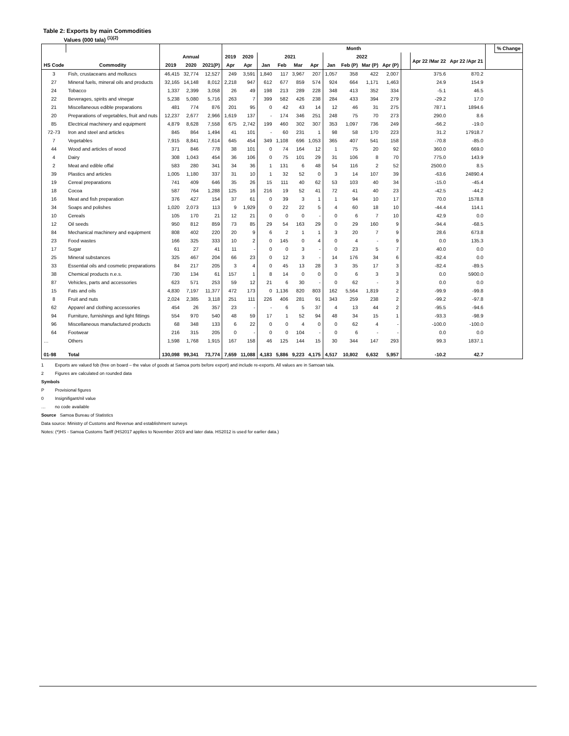Table 2: Exports by main Commodities
Values (000 tala) <sup>(1)(2)</sup>
| | | | | | Month | | | | | | | | | | | | | | % Change |
| --- | --- | --- | --- | --- | --- | --- | --- | --- | --- | --- | --- | --- | --- | --- | --- | --- | --- | --- | --- |
| | | Annual | | | 2019 | 2020 | 2021 | | | | 2022 | | | | | Apr 22 /Mar 22 | Apr 22 /Apr 21 | | |
| HS Code | Commodity | 2019 | 2020 | 2021(P) | Apr | Apr | Jan | Feb | Mar | Apr | Jan | Feb (P) | Mar (P) | Apr (P) | | | | | |
| 3 | Fish, crustaceans and molluscs | 46,415 | 32,774 | 12,527 | 249 | 3,591 | 1,840 | 117 | 3,967 | 207 | 1,057 | 358 | 422 | 2,007 | | 375.6 | 870.2 | | |
| 27 | Mineral fuels, mineral oils and products | 32,165 | 14,148 | 8,012 | 2,218 | 947 | 612 | 677 | 859 | 574 | 924 | 664 | 1,171 | 1,463 | | 24.9 | 154.9 | | |
| 24 | Tobacco | 1,337 | 2,399 | 3,058 | 26 | 49 | 198 | 213 | 289 | 228 | 348 | 413 | 352 | 334 | | -5.1 | 46.5 | | |
| 22 | Beverages, spirits and vinegar | 5,238 | 5,080 | 5,716 | 263 | 7 | 399 | 582 | 426 | 238 | 284 | 433 | 394 | 279 | | -29.2 | 17.0 | | |
| 21 | Miscellaneous edible preparations | 481 | 774 | 876 | 201 | 95 | 0 | 42 | 43 | 14 | 12 | 46 | 31 | 275 | | 787.1 | 1894.6 | | |
| 20 | Preparations of vegetables, fruit and nuts | 12,237 | 2,677 | 2,966 | 1,619 | 137 | - | 174 | 346 | 251 | 248 | 75 | 70 | 273 | | 290.0 | 8.6 | | |
| 85 | Electrical machinery and equipment | 4,879 | 8,628 | 7,558 | 675 | 2,742 | 199 | 460 | 302 | 307 | 353 | 1,097 | 736 | 249 | | -66.2 | -19.0 | | |
| 72-73 | Iron and steel and articles | 845 | 864 | 1,494 | 41 | 101 | - | 60 | 231 | 1 | 98 | 58 | 170 | 223 | | 31.2 | 17918.7 | | |
| 7 | Vegetables | 7,915 | 8,841 | 7,614 | 645 | 454 | 349 | 1,108 | 696 | 1,053 | 365 | 407 | 541 | 158 | | -70.8 | -85.0 | | |
| 44 | Wood and articles of wood | 371 | 846 | 778 | 38 | 101 | 0 | 74 | 164 | 12 | 1 | 75 | 20 | 92 | | 360.0 | 669.0 | | |
| 4 | Dairy | 308 | 1,043 | 454 | 36 | 106 | 0 | 75 | 101 | 29 | 31 | 106 | 8 | 70 | | 775.0 | 143.9 | | |
| 2 | Meat and edible offal | 583 | 280 | 341 | 34 | 36 | 1 | 131 | 6 | 48 | 54 | 116 | 2 | 52 | | 2500.0 | 8.5 | | |
| 39 | Plastics and articles | 1,005 | 1,180 | 337 | 31 | 10 | 1 | 32 | 52 | 0 | 3 | 14 | 107 | 39 | | -63.6 | 24890.4 | | |
| 19 | Cereal preparations | 741 | 409 | 646 | 35 | 26 | 15 | 111 | 40 | 62 | 53 | 103 | 40 | 34 | | -15.0 | -45.4 | | |
| 18 | Cocoa | 587 | 764 | 1,288 | 125 | 16 | 216 | 19 | 52 | 41 | 72 | 41 | 40 | 23 | | -42.5 | -44.2 | | |
| 16 | Meat and fish preparation | 376 | 427 | 154 | 37 | 61 | 0 | 39 | 3 | 1 | 1 | 94 | 10 | 17 | | 70.0 | 1578.8 | | |
| 34 | Soaps and polishes | 1,020 | 2,073 | 113 | 9 | 1,929 | 0 | 22 | 22 | 5 | 4 | 60 | 18 | 10 | | -44.4 | 114.1 | | |
| 10 | Cereals | 105 | 170 | 21 | 12 | 21 | 0 | 0 | 0 | - | 0 | 6 | 7 | 10 | | 42.9 | 0.0 | | |
| 12 | Oil seeds | 950 | 812 | 859 | 73 | 85 | 29 | 54 | 163 | 29 | 0 | 29 | 160 | 9 | | -94.4 | -68.5 | | |
| 84 | Mechanical machinery and equipment | 808 | 402 | 220 | 20 | 9 | 6 | 2 | 1 | 1 | 3 | 20 | 7 | 9 | | 28.6 | 673.8 | | |
| 23 | Food wastes | 166 | 325 | 333 | 10 | 2 | 0 | 145 | 0 | 4 | 0 | 4 | - | 9 | | 0.0 | 135.3 | | |
| 17 | Sugar | 61 | 27 | 41 | 11 | - | 0 | 0 | 3 | - | 0 | 23 | 5 | 7 | | 40.0 | 0.0 | | |
| 25 | Mineral substances | 325 | 467 | 204 | 66 | 23 | 0 | 12 | 3 | - | 14 | 176 | 34 | 6 | | -82.4 | 0.0 | | |
| 33 | Essential oils and cosmetic preparations | 84 | 217 | 205 | 3 | 4 | 0 | 45 | 13 | 28 | 3 | 35 | 17 | 3 | | -82.4 | -89.5 | | |
| 38 | Chemical products n.e.s. | 730 | 134 | 61 | 157 | 1 | 8 | 14 | 0 | 0 | 0 | 6 | 3 | 3 | | 0.0 | 5900.0 | | |
| 87 | Vehicles, parts and accessories | 623 | 571 | 253 | 59 | 12 | 21 | 6 | 30 | - | 0 | 62 | - | 3 | | 0.0 | 0.0 | | |
| 15 | Fats and oils | 4,830 | 7,197 | 11,377 | 472 | 173 | 0 | 1,136 | 820 | 803 | 162 | 5,564 | 1,819 | 2 | | -99.9 | -99.8 | | |
| 8 | Fruit and nuts | 2,024 | 2,385 | 3,118 | 251 | 111 | 226 | 406 | 281 | 91 | 343 | 259 | 238 | 2 | | -99.2 | -97.8 | | |
| 62 | Apparel and clothing accessories | 454 | 26 | 357 | 23 | - | - | 6 | 5 | 37 | 4 | 13 | 44 | 2 | | -95.5 | -94.6 | | |
| 94 | Furniture, furnishings and light fittings | 554 | 970 | 540 | 48 | 59 | 17 | 1 | 52 | 94 | 48 | 34 | 15 | 1 | | -93.3 | -98.9 | | |
| 96 | Miscellaneous manufactured products | 68 | 348 | 133 | 6 | 22 | 0 | 0 | 4 | 0 | 0 | 62 | 4 | - | | -100.0 | -100.0 | | |
| 64 | Footwear | 216 | 315 | 205 | 0 | - | 0 | 0 | 104 | - | 0 | 6 | - | - | | 0.0 | 0.0 | | |
| … | Others | 1,598 | 1,768 | 1,915 | 167 | 158 | 46 | 125 | 144 | 15 | 30 | 344 | 147 | 293 | | 99.3 | 1837.1 | | |
| 01-98 | Total | 130,098 | 99,341 | 73,774 | 7,659 | 11,088 | 4,183 | 5,886 | 9,223 | 4,175 | 4,517 | 10,802 | 6,632 | 5,957 | | -10.2 | 42.7 | | |
1 Exports are valued fob (free on board – the value of goods at Samoa ports before export) and include re-exports. All values are in Samoan tala.
2 Figures are calculated on rounded data
Symbols
P Provisional figures
0 Insignifigant/nil value
… no code available
Source Samoa Bureau of Statistics
Data source: Ministry of Customs and Revenue and establishment surveys
Notes: (*)HS - Samoa Customs Tariff (HS2017 applies to November 2019 and later data. HS2012 is used for earlier data.)